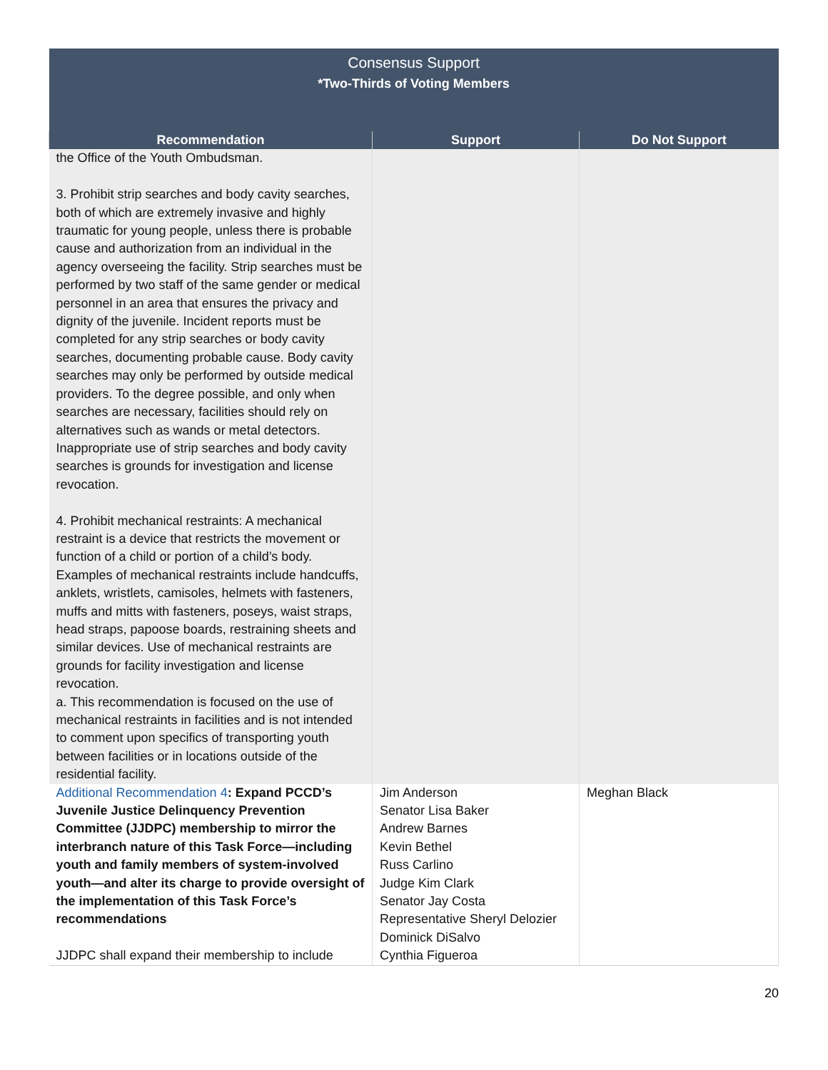| Consensus Support *Two-Thirds of Voting Members | | |
| Recommendation | Support | Do Not Support |
| the Office of the Youth Ombudsman. 3. Prohibit strip searches and body cavity searches, both of which are extremely invasive and highly traumatic for young people, unless there is probable cause and authorization from an individual in the agency overseeing the facility. Strip searches must be performed by two staff of the same gender or medical personnel in an area that ensures the privacy and dignity of the juvenile. Incident reports must be completed for any strip searches or body cavity searches, documenting probable cause. Body cavity searches may only be performed by outside medical providers. To the degree possible, and only when searches are necessary, facilities should rely on alternatives such as wands or metal detectors. Inappropriate use of strip searches and body cavity searches is grounds for investigation and license revocation. 4. Prohibit mechanical restraints: A mechanical restraint is a device that restricts the movement or function of a child or portion of a child’s body. Examples of mechanical restraints include handcuffs, anklets, wristlets, camisoles, helmets with fasteners, muffs and mitts with fasteners, poseys, waist straps, head straps, papoose boards, restraining sheets and similar devices. Use of mechanical restraints are grounds for facility investigation and license revocation. a. This recommendation is focused on the use of mechanical restraints in facilities and is not intended to comment upon specifics of transporting youth between facilities or in locations outside of the residential facility. | | |
| Additional Recommendation 4 : Expand PCCD’s Juvenile Justice Delinquency Prevention Committee (JJDPC) membership to mirror the interbranch nature of this Task Force—including youth and family members of system-involved youth—and alter its charge to provide oversight of the implementation of this Task Force’s recommendations JJDPC shall expand their membership to include | Jim Anderson Senator Lisa Baker Andrew Barnes Kevin Bethel Russ Carlino Judge Kim Clark Senator Jay Costa Representative Sheryl Delozier Dominick DiSalvo Cynthia Figueroa | Meghan Black |
20